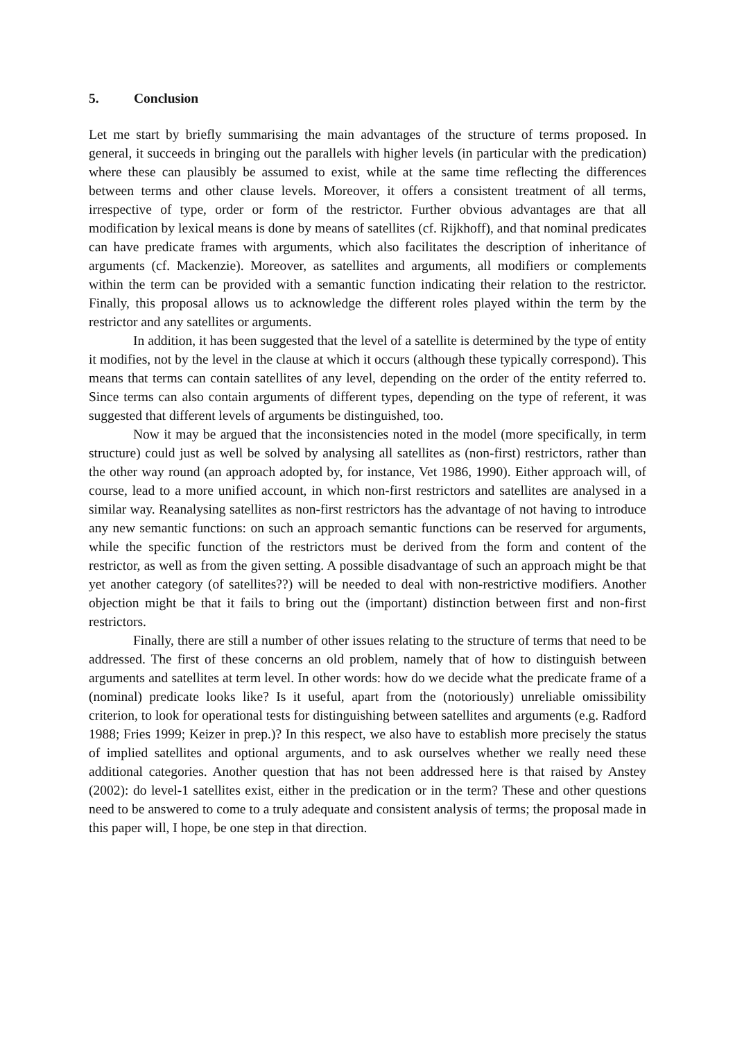5. Conclusion
Let me start by briefly summarising the main advantages of the structure of terms proposed. In general, it succeeds in bringing out the parallels with higher levels (in particular with the predication) where these can plausibly be assumed to exist, while at the same time reflecting the differences between terms and other clause levels. Moreover, it offers a consistent treatment of all terms, irrespective of type, order or form of the restrictor. Further obvious advantages are that all modification by lexical means is done by means of satellites (cf. Rijkhoff), and that nominal predicates can have predicate frames with arguments, which also facilitates the description of inheritance of arguments (cf. Mackenzie). Moreover, as satellites and arguments, all modifiers or complements within the term can be provided with a semantic function indicating their relation to the restrictor. Finally, this proposal allows us to acknowledge the different roles played within the term by the restrictor and any satellites or arguments.
In addition, it has been suggested that the level of a satellite is determined by the type of entity it modifies, not by the level in the clause at which it occurs (although these typically correspond). This means that terms can contain satellites of any level, depending on the order of the entity referred to. Since terms can also contain arguments of different types, depending on the type of referent, it was suggested that different levels of arguments be distinguished, too.
Now it may be argued that the inconsistencies noted in the model (more specifically, in term structure) could just as well be solved by analysing all satellites as (non-first) restrictors, rather than the other way round (an approach adopted by, for instance, Vet 1986, 1990). Either approach will, of course, lead to a more unified account, in which non-first restrictors and satellites are analysed in a similar way. Reanalysing satellites as non-first restrictors has the advantage of not having to introduce any new semantic functions: on such an approach semantic functions can be reserved for arguments, while the specific function of the restrictors must be derived from the form and content of the restrictor, as well as from the given setting. A possible disadvantage of such an approach might be that yet another category (of satellites??) will be needed to deal with non-restrictive modifiers. Another objection might be that it fails to bring out the (important) distinction between first and non-first restrictors.
Finally, there are still a number of other issues relating to the structure of terms that need to be addressed. The first of these concerns an old problem, namely that of how to distinguish between arguments and satellites at term level. In other words: how do we decide what the predicate frame of a (nominal) predicate looks like? Is it useful, apart from the (notoriously) unreliable omissibility criterion, to look for operational tests for distinguishing between satellites and arguments (e.g. Radford 1988; Fries 1999; Keizer in prep.)? In this respect, we also have to establish more precisely the status of implied satellites and optional arguments, and to ask ourselves whether we really need these additional categories. Another question that has not been addressed here is that raised by Anstey (2002): do level-1 satellites exist, either in the predication or in the term? These and other questions need to be answered to come to a truly adequate and consistent analysis of terms; the proposal made in this paper will, I hope, be one step in that direction.